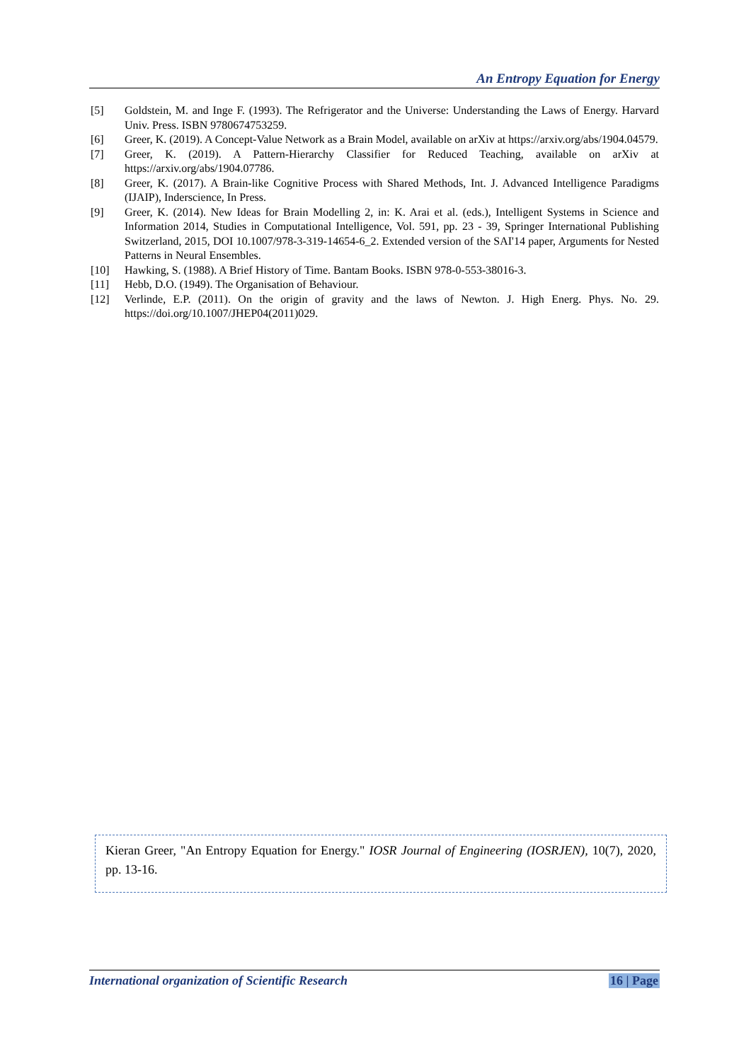An Entropy Equation for Energy
[5] Goldstein, M. and Inge F. (1993). The Refrigerator and the Universe: Understanding the Laws of Energy. Harvard Univ. Press. ISBN 9780674753259.
[6] Greer, K. (2019). A Concept-Value Network as a Brain Model, available on arXiv at https://arxiv.org/abs/1904.04579.
[7] Greer, K. (2019). A Pattern-Hierarchy Classifier for Reduced Teaching, available on arXiv at https://arxiv.org/abs/1904.07786.
[8] Greer, K. (2017). A Brain-like Cognitive Process with Shared Methods, Int. J. Advanced Intelligence Paradigms (IJAIP), Inderscience, In Press.
[9] Greer, K. (2014). New Ideas for Brain Modelling 2, in: K. Arai et al. (eds.), Intelligent Systems in Science and Information 2014, Studies in Computational Intelligence, Vol. 591, pp. 23 - 39, Springer International Publishing Switzerland, 2015, DOI 10.1007/978-3-319-14654-6_2. Extended version of the SAI'14 paper, Arguments for Nested Patterns in Neural Ensembles.
[10] Hawking, S. (1988). A Brief History of Time. Bantam Books. ISBN 978-0-553-38016-3.
[11] Hebb, D.O. (1949). The Organisation of Behaviour.
[12] Verlinde, E.P. (2011). On the origin of gravity and the laws of Newton. J. High Energ. Phys. No. 29. https://doi.org/10.1007/JHEP04(2011)029.
Kieran Greer, "An Entropy Equation for Energy." IOSR Journal of Engineering (IOSRJEN), 10(7), 2020, pp. 13-16.
International organization of Scientific Research 16 | Page